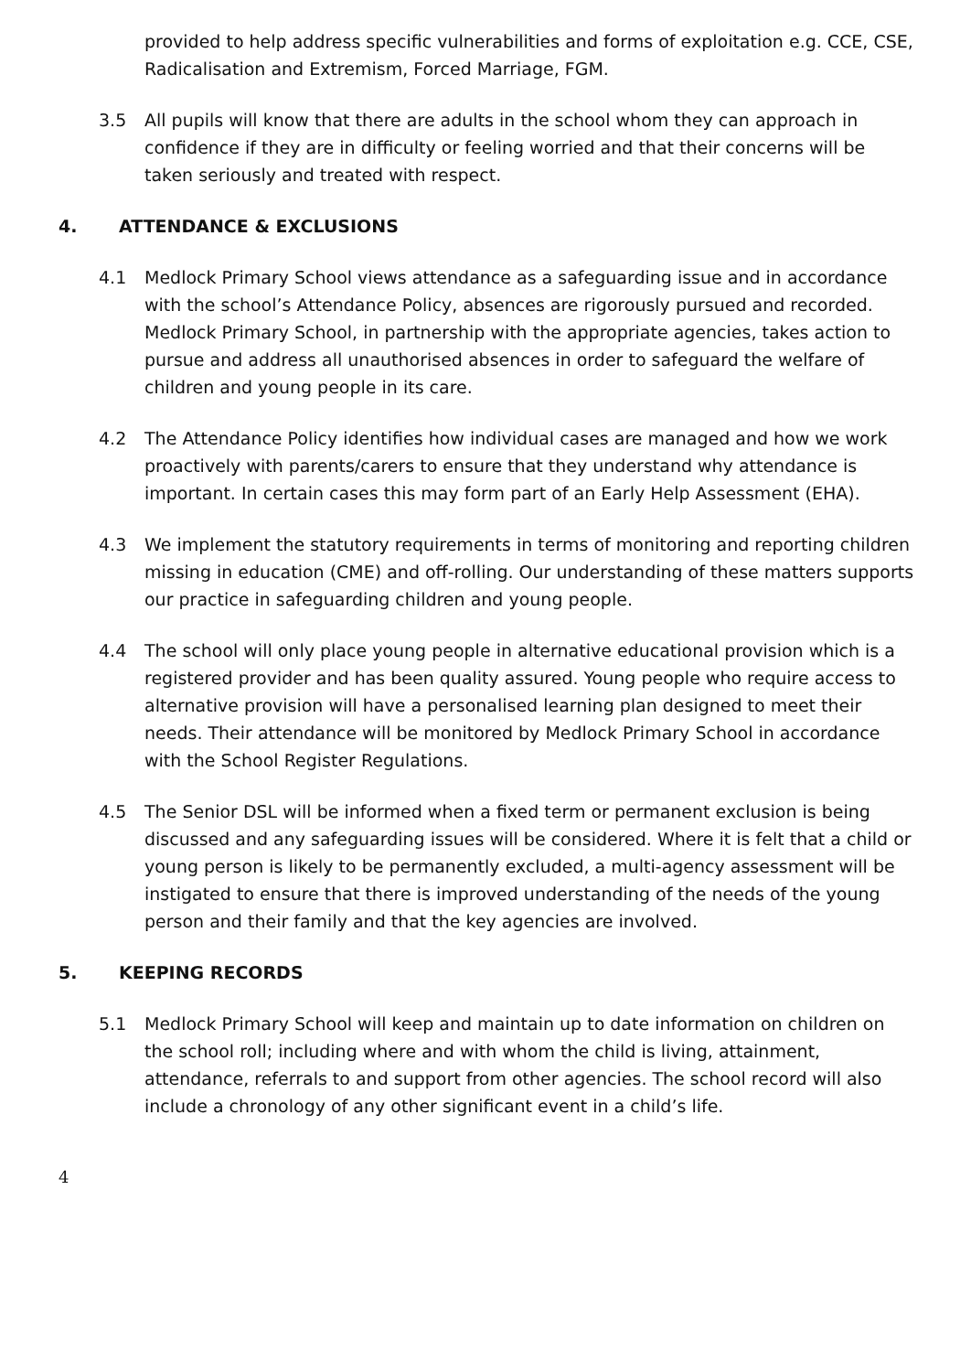provided to help address specific vulnerabilities and forms of exploitation e.g. CCE, CSE, Radicalisation and Extremism, Forced Marriage, FGM.
3.5 All pupils will know that there are adults in the school whom they can approach in confidence if they are in difficulty or feeling worried and that their concerns will be taken seriously and treated with respect.
4. ATTENDANCE & EXCLUSIONS
4.1 Medlock Primary School views attendance as a safeguarding issue and in accordance with the school’s Attendance Policy, absences are rigorously pursued and recorded. Medlock Primary School, in partnership with the appropriate agencies, takes action to pursue and address all unauthorised absences in order to safeguard the welfare of children and young people in its care.
4.2 The Attendance Policy identifies how individual cases are managed and how we work proactively with parents/carers to ensure that they understand why attendance is important. In certain cases this may form part of an Early Help Assessment (EHA).
4.3 We implement the statutory requirements in terms of monitoring and reporting children missing in education (CME) and off-rolling. Our understanding of these matters supports our practice in safeguarding children and young people.
4.4 The school will only place young people in alternative educational provision which is a registered provider and has been quality assured. Young people who require access to alternative provision will have a personalised learning plan designed to meet their needs. Their attendance will be monitored by Medlock Primary School in accordance with the School Register Regulations.
4.5 The Senior DSL will be informed when a fixed term or permanent exclusion is being discussed and any safeguarding issues will be considered. Where it is felt that a child or young person is likely to be permanently excluded, a multi-agency assessment will be instigated to ensure that there is improved understanding of the needs of the young person and their family and that the key agencies are involved.
5. KEEPING RECORDS
5.1 Medlock Primary School will keep and maintain up to date information on children on the school roll; including where and with whom the child is living, attainment, attendance, referrals to and support from other agencies. The school record will also include a chronology of any other significant event in a child’s life.
4